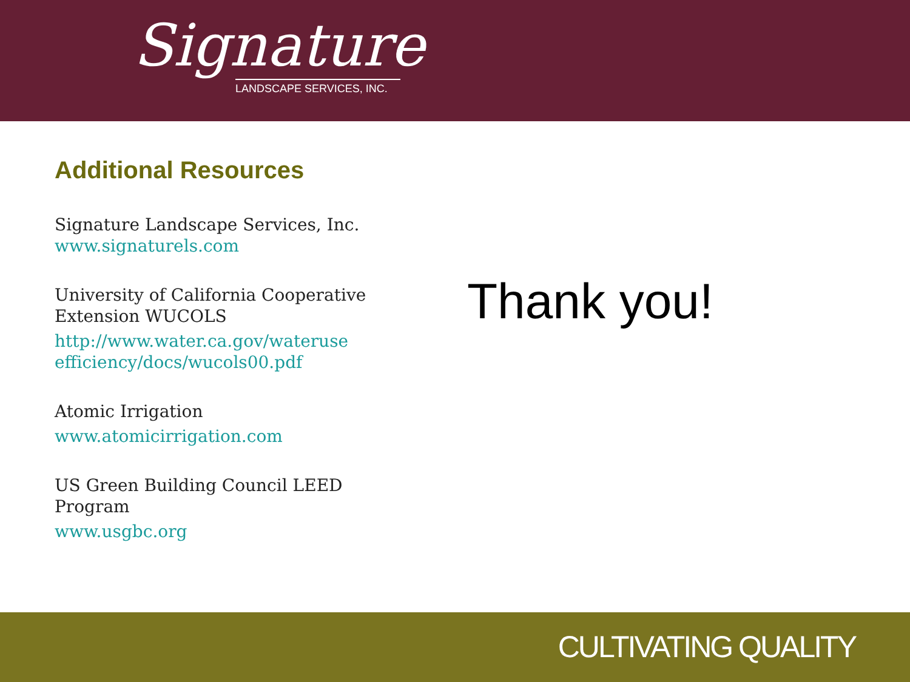Signature
LANDSCAPE SERVICES, INC.
Additional Resources
Signature Landscape Services, Inc.
www.signaturels.com
University of California Cooperative Extension WUCOLS
http://www.water.ca.gov/wateruse efficiency/docs/wucols00.pdf
Atomic Irrigation
www.atomicirrigation.com
US Green Building Council LEED Program
www.usgbc.org
Thank you!
CULTIVATING QUALITY